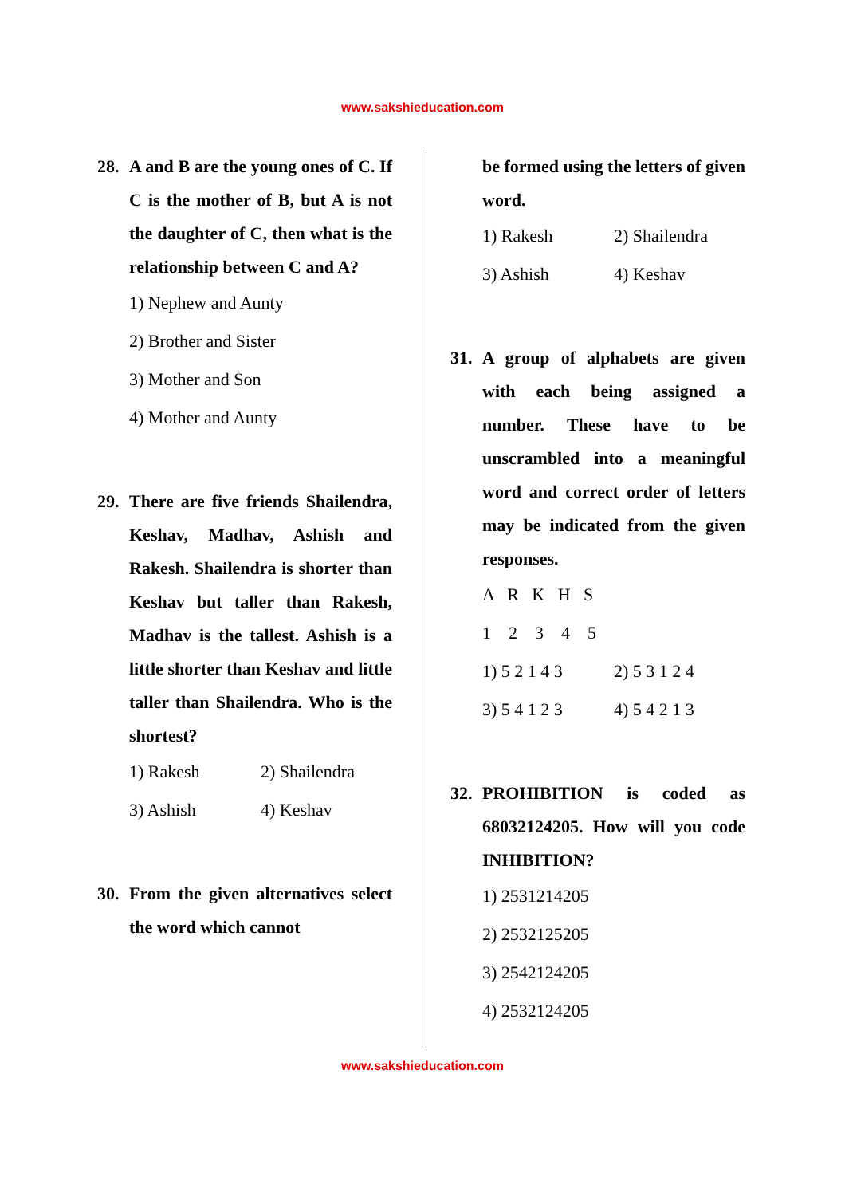www.sakshieducation.com
28. A and B are the young ones of C. If C is the mother of B, but A is not the daughter of C, then what is the relationship between C and A?
1) Nephew and Aunty
2) Brother and Sister
3) Mother and Son
4) Mother and Aunty
29. There are five friends Shailendra, Keshav, Madhav, Ashish and Rakesh. Shailendra is shorter than Keshav but taller than Rakesh, Madhav is the tallest. Ashish is a little shorter than Keshav and little taller than Shailendra. Who is the shortest?
1) Rakesh 2) Shailendra
3) Ashish 4) Keshav
30. From the given alternatives select the word which cannot
be formed using the letters of given word.
1) Rakesh 2) Shailendra
3) Ashish 4) Keshav
31. A group of alphabets are given with each being assigned a number. These have to be unscrambled into a meaningful word and correct order of letters may be indicated from the given responses.
A R K H S
1 2 3 4 5
1) 5 2 1 4 3 2) 5 3 1 2 4
3) 5 4 1 2 3 4) 5 4 2 1 3
32. PROHIBITION is coded as 68032124205. How will you code INHIBITION?
1) 2531214205
2) 2532125205
3) 2542124205
4) 2532124205
www.sakshieducation.com